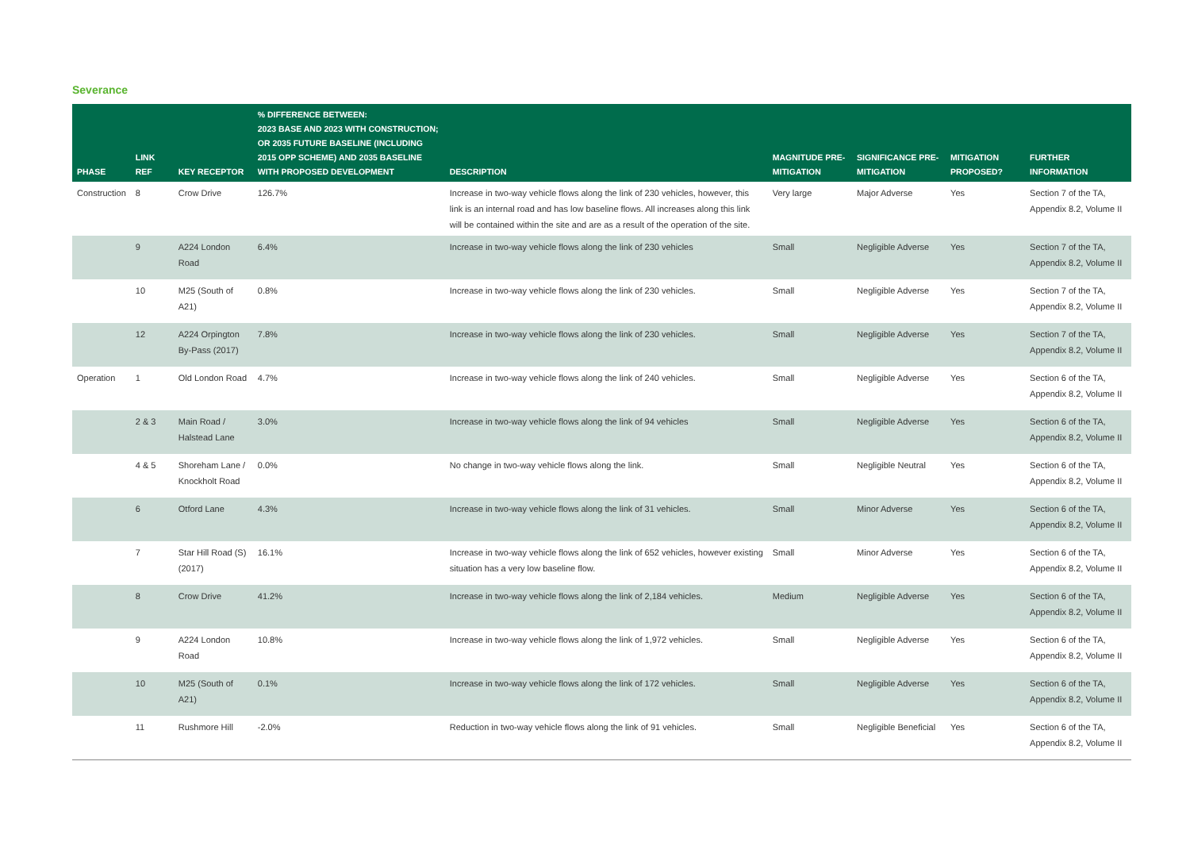Severance
| PHASE | LINK REF | KEY RECEPTOR | % DIFFERENCE BETWEEN: 2023 BASE AND 2023 WITH CONSTRUCTION; OR 2035 FUTURE BASELINE (INCLUDING 2015 OPP SCHEME) AND 2035 BASELINE WITH PROPOSED DEVELOPMENT | DESCRIPTION | MAGNITUDE PRE-MITIGATION | SIGNIFICANCE PRE-MITIGATION | MITIGATION PROPOSED? | FURTHER INFORMATION |
| --- | --- | --- | --- | --- | --- | --- | --- | --- |
| Construction | 8 | Crow Drive | 126.7% | Increase in two-way vehicle flows along the link of 230 vehicles, however, this link is an internal road and has low baseline flows. All increases along this link will be contained within the site and are as a result of the operation of the site. | Very large | Major Adverse | Yes | Section 7 of the TA, Appendix 8.2, Volume II |
| | 9 | A224 London Road | 6.4% | Increase in two-way vehicle flows along the link of 230 vehicles | Small | Negligible Adverse | Yes | Section 7 of the TA, Appendix 8.2, Volume II |
| | 10 | M25 (South of A21) | 0.8% | Increase in two-way vehicle flows along the link of 230 vehicles. | Small | Negligible Adverse | Yes | Section 7 of the TA, Appendix 8.2, Volume II |
| | 12 | A224 Orpington By-Pass (2017) | 7.8% | Increase in two-way vehicle flows along the link of 230 vehicles. | Small | Negligible Adverse | Yes | Section 7 of the TA, Appendix 8.2, Volume II |
| Operation | 1 | Old London Road | 4.7% | Increase in two-way vehicle flows along the link of 240 vehicles. | Small | Negligible Adverse | Yes | Section 6 of the TA, Appendix 8.2, Volume II |
| | 2 & 3 | Main Road / Halstead Lane | 3.0% | Increase in two-way vehicle flows along the link of 94 vehicles | Small | Negligible Adverse | Yes | Section 6 of the TA, Appendix 8.2, Volume II |
| | 4 & 5 | Shoreham Lane / Knockholt Road | 0.0% | No change in two-way vehicle flows along the link. | Small | Negligible Neutral | Yes | Section 6 of the TA, Appendix 8.2, Volume II |
| | 6 | Otford Lane | 4.3% | Increase in two-way vehicle flows along the link of 31 vehicles. | Small | Minor Adverse | Yes | Section 6 of the TA, Appendix 8.2, Volume II |
| | 7 | Star Hill Road (S) (2017) | 16.1% | Increase in two-way vehicle flows along the link of 652 vehicles, however existing situation has a very low baseline flow. | Small | Minor Adverse | Yes | Section 6 of the TA, Appendix 8.2, Volume II |
| | 8 | Crow Drive | 41.2% | Increase in two-way vehicle flows along the link of 2,184 vehicles. | Medium | Negligible Adverse | Yes | Section 6 of the TA, Appendix 8.2, Volume II |
| | 9 | A224 London Road | 10.8% | Increase in two-way vehicle flows along the link of 1,972 vehicles. | Small | Negligible Adverse | Yes | Section 6 of the TA, Appendix 8.2, Volume II |
| | 10 | M25 (South of A21) | 0.1% | Increase in two-way vehicle flows along the link of 172 vehicles. | Small | Negligible Adverse | Yes | Section 6 of the TA, Appendix 8.2, Volume II |
| | 11 | Rushmore Hill | -2.0% | Reduction in two-way vehicle flows along the link of 91 vehicles. | Small | Negligible Beneficial | Yes | Section 6 of the TA, Appendix 8.2, Volume II |